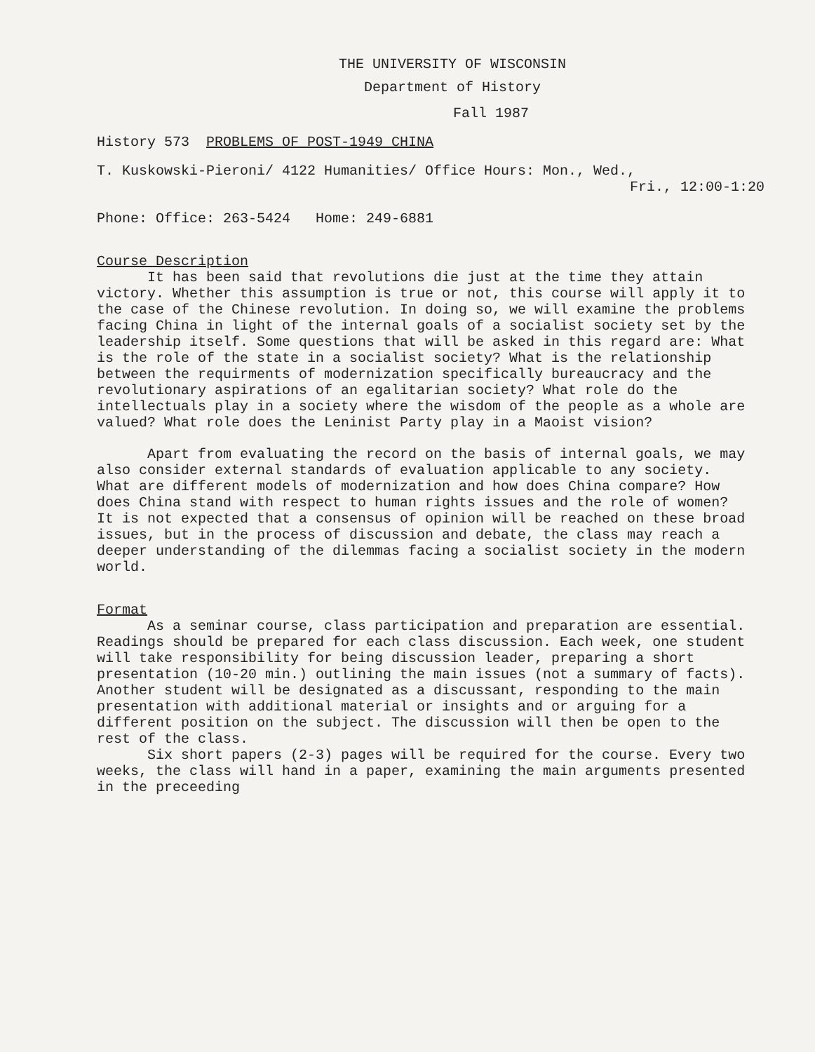THE UNIVERSITY OF WISCONSIN
Department of History
Fall 1987
History 573 PROBLEMS OF POST-1949 CHINA
T. Kuskowski-Pieroni/ 4122 Humanities/ Office Hours: Mon., Wed.,
Fri., 12:00-1:20
Phone: Office: 263-5424 Home: 249-6881
Course Description
It has been said that revolutions die just at the time they attain victory. Whether this assumption is true or not, this course will apply it to the case of the Chinese revolution. In doing so, we will examine the problems facing China in light of the internal goals of a socialist society set by the leadership itself. Some questions that will be asked in this regard are: What is the role of the state in a socialist society? What is the relationship between the requirments of modernization specifically bureaucracy and the revolutionary aspirations of an egalitarian society? What role do the intellectuals play in a society where the wisdom of the people as a whole are valued? What role does the Leninist Party play in a Maoist vision?
Apart from evaluating the record on the basis of internal goals, we may also consider external standards of evaluation applicable to any society. What are different models of modernization and how does China compare? How does China stand with respect to human rights issues and the role of women? It is not expected that a consensus of opinion will be reached on these broad issues, but in the process of discussion and debate, the class may reach a deeper understanding of the dilemmas facing a socialist society in the modern world.
Format
As a seminar course, class participation and preparation are essential. Readings should be prepared for each class discussion. Each week, one student will take responsibility for being discussion leader, preparing a short presentation (10-20 min.) outlining the main issues (not a summary of facts). Another student will be designated as a discussant, responding to the main presentation with additional material or insights and or arguing for a different position on the subject. The discussion will then be open to the rest of the class.
Six short papers (2-3) pages will be required for the course. Every two weeks, the class will hand in a paper, examining the main arguments presented in the preceeding